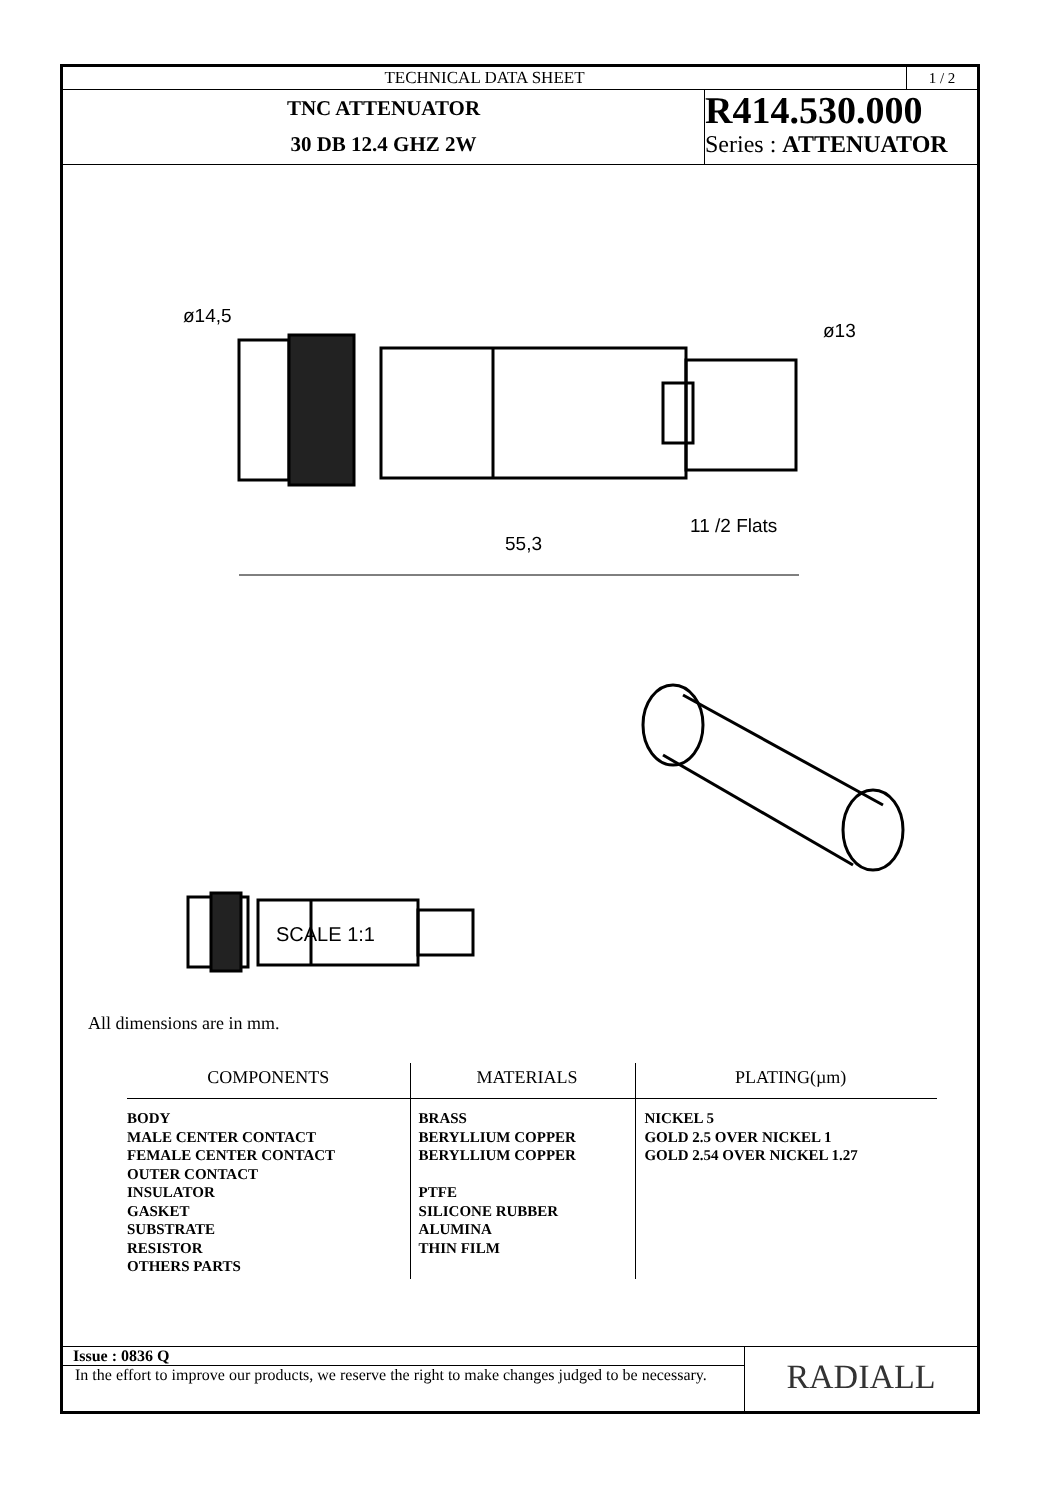TECHNICAL DATA SHEET 1 / 2
TNC ATTENUATOR
30 DB 12.4 GHZ 2W
R414.530.000
Series : ATTENUATOR
55,3
11 /2 Flats
ø14,5
ø13
SCALE 1:1
All dimensions are in mm.
| COMPONENTS | MATERIALS | PLATING(µm) |
| --- | --- | --- |
| BODY MALE CENTER CONTACT FEMALE CENTER CONTACT OUTER CONTACT INSULATOR GASKET SUBSTRATE RESISTOR OTHERS PARTS | BRASS BERYLLIUM COPPER BERYLLIUM COPPER PTFE SILICONE RUBBER ALUMINA THIN FILM | NICKEL 5 GOLD 2.5 OVER NICKEL 1 GOLD 2.54 OVER NICKEL 1.27 |
Issue : 0836 Q
In the effort to improve our products, we reserve the right to make changes judged to be necessary.
RADIALL